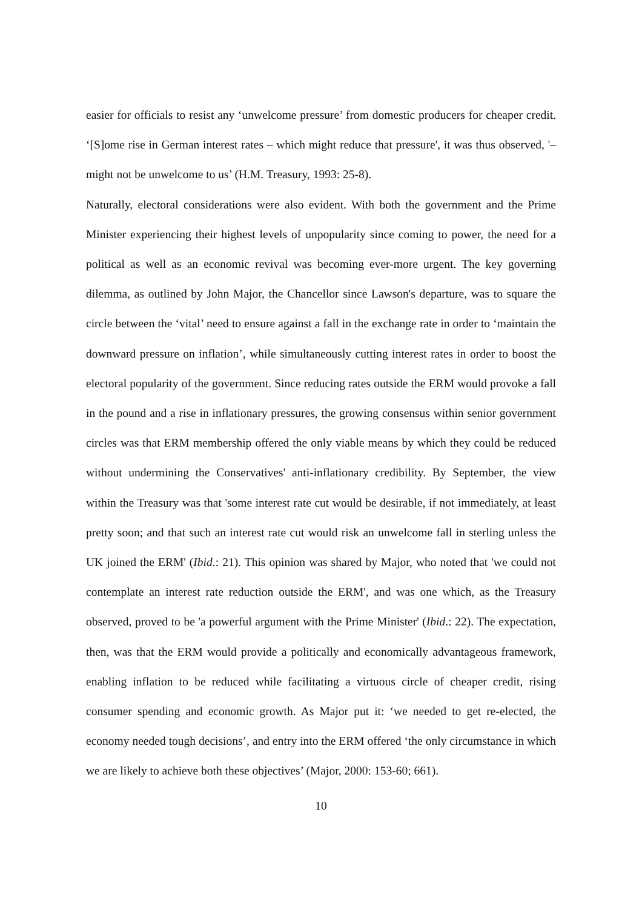easier for officials to resist any ‘unwelcome pressure’ from domestic producers for cheaper credit. ‘[S]ome rise in German interest rates – which might reduce that pressure', it was thus observed, '– might not be unwelcome to us’ (H.M. Treasury, 1993: 25-8).
Naturally, electoral considerations were also evident. With both the government and the Prime Minister experiencing their highest levels of unpopularity since coming to power, the need for a political as well as an economic revival was becoming ever-more urgent. The key governing dilemma, as outlined by John Major, the Chancellor since Lawson's departure, was to square the circle between the ‘vital’ need to ensure against a fall in the exchange rate in order to ‘maintain the downward pressure on inflation’, while simultaneously cutting interest rates in order to boost the electoral popularity of the government. Since reducing rates outside the ERM would provoke a fall in the pound and a rise in inflationary pressures, the growing consensus within senior government circles was that ERM membership offered the only viable means by which they could be reduced without undermining the Conservatives' anti-inflationary credibility. By September, the view within the Treasury was that 'some interest rate cut would be desirable, if not immediately, at least pretty soon; and that such an interest rate cut would risk an unwelcome fall in sterling unless the UK joined the ERM' (Ibid.: 21). This opinion was shared by Major, who noted that 'we could not contemplate an interest rate reduction outside the ERM', and was one which, as the Treasury observed, proved to be 'a powerful argument with the Prime Minister' (Ibid.: 22). The expectation, then, was that the ERM would provide a politically and economically advantageous framework, enabling inflation to be reduced while facilitating a virtuous circle of cheaper credit, rising consumer spending and economic growth. As Major put it: ‘we needed to get re-elected, the economy needed tough decisions’, and entry into the ERM offered ‘the only circumstance in which we are likely to achieve both these objectives’ (Major, 2000: 153-60; 661).
10